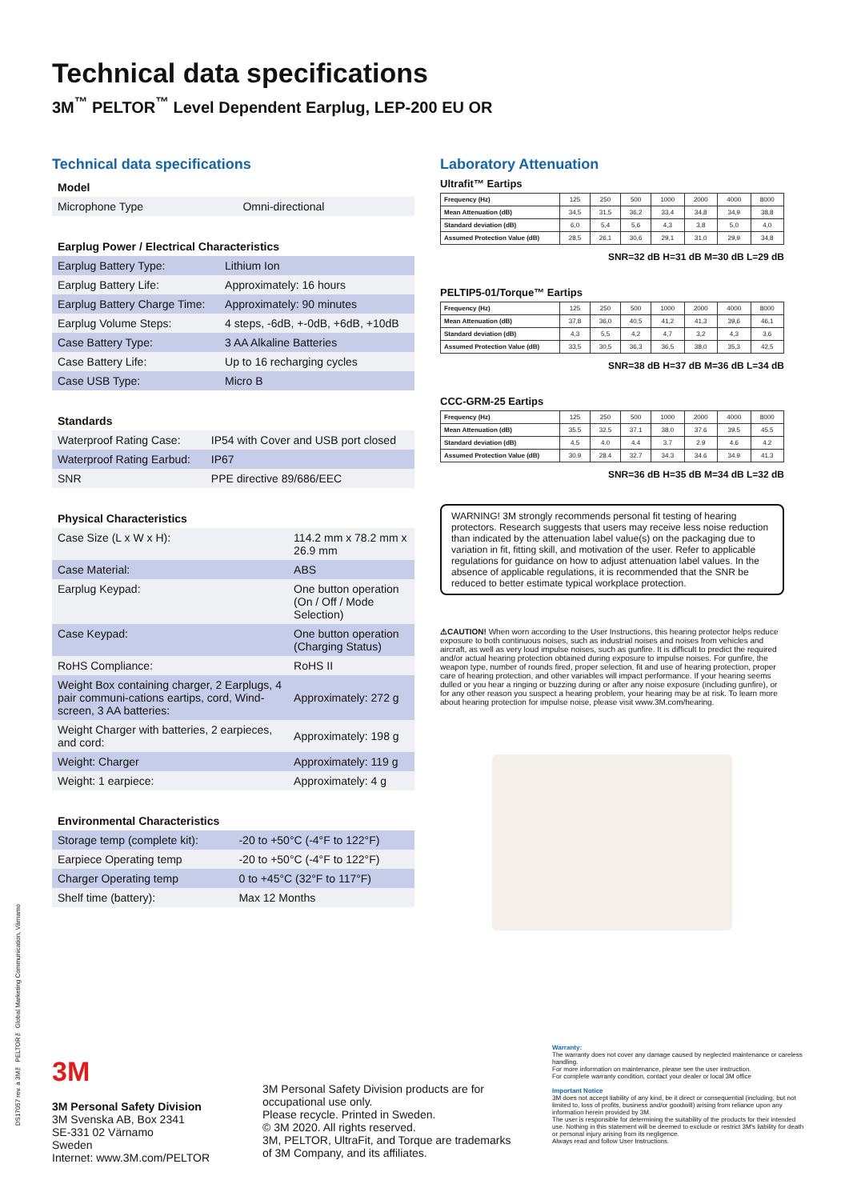Technical data specifications
3M<sup>™</sup> PELTOR<sup>™</sup> Level Dependent Earplug, LEP-200 EU OR
Technical data specifications
| Model | |
| --- | --- |
| Microphone Type | Omni-directional |
| Earplug Power / Electrical Characteristics | |
| --- | --- |
| Earplug Battery Type: | Lithium Ion |
| Earplug Battery Life: | Approximately: 16 hours |
| Earplug Battery Charge Time: | Approximately: 90 minutes |
| Earplug Volume Steps: | 4 steps, -6dB, +-0dB, +6dB, +10dB |
| Case Battery Type: | 3 AA Alkaline Batteries |
| Case Battery Life: | Up to 16 recharging cycles |
| Case USB Type: | Micro B |
| Standards | |
| --- | --- |
| Waterproof Rating Case: | IP54 with Cover and USB port closed |
| Waterproof Rating Earbud: | IP67 |
| SNR | PPE directive 89/686/EEC |
| Physical Characteristics | |
| --- | --- |
| Case Size (L x W x H): | 114.2 mm x 78.2 mm x 26.9 mm |
| Case Material: | ABS |
| Earplug Keypad: | One button operation (On / Off / Mode Selection) |
| Case Keypad: | One button operation (Charging Status) |
| RoHS Compliance: | RoHS II |
| Weight Box containing charger, 2 Earplugs, 4 pair communi-cations eartips, cord, Wind-screen, 3 AA batteries: | Approximately: 272 g |
| Weight Charger with batteries, 2 earpieces, and cord: | Approximately: 198 g |
| Weight: Charger | Approximately: 119 g |
| Weight: 1 earpiece: | Approximately: 4 g |
| Environmental Characteristics | |
| --- | --- |
| Storage temp (complete kit): | -20 to +50°C (-4°F to 122°F) |
| Earpiece Operating temp | -20 to +50°C (-4°F to 122°F) |
| Charger Operating temp | 0 to +45°C (32°F to 117°F) |
| Shelf time (battery): | Max 12 Months |
Laboratory Attenuation
Ultrafit™ Eartips
| Frequency (Hz) | 125 | 250 | 500 | 1000 | 2000 | 4000 | 8000 |
| Mean Attenuation (dB) | 34,5 | 31,5 | 36,2 | 33,4 | 34,8 | 34,9 | 38,8 |
| Standard deviation (dB) | 6,0 | 5,4 | 5,6 | 4,3 | 3,8 | 5,0 | 4,0 |
| Assumed Protection Value (dB) | 28,5 | 26,1 | 30,6 | 29,1 | 31,0 | 29,9 | 34,8 |
SNR=32 dB H=31 dB M=30 dB L=29 dB
PELTIP5-01/Torque™ Eartips
| Frequency (Hz) | 125 | 250 | 500 | 1000 | 2000 | 4000 | 8000 |
| Mean Attenuation (dB) | 37,8 | 36,0 | 40,5 | 41,2 | 41,3 | 39,6 | 46,1 |
| Standard deviation (dB) | 4,3 | 5,5 | 4,2 | 4,7 | 3,2 | 4,3 | 3,6 |
| Assumed Protection Value (dB) | 33,5 | 30,5 | 36,3 | 36,5 | 38,0 | 35,3 | 42,5 |
SNR=38 dB H=37 dB M=36 dB L=34 dB
CCC-GRM-25 Eartips
| Frequency (Hz) | 125 | 250 | 500 | 1000 | 2000 | 4000 | 8000 |
| Mean Attenuation (dB) | 35.5 | 32.5 | 37.1 | 38.0 | 37.6 | 39.5 | 45.5 |
| Standard deviation (dB) | 4.5 | 4.0 | 4.4 | 3.7 | 2.9 | 4.6 | 4.2 |
| Assumed Protection Value (dB) | 30.9 | 28.4 | 32.7 | 34.3 | 34.6 | 34.9 | 41.3 |
SNR=36 dB H=35 dB M=34 dB L=32 dB
WARNING! 3M strongly recommends personal fit testing of hearing protectors. Research suggests that users may receive less noise reduction than indicated by the attenuation label value(s) on the packaging due to variation in fit, fitting skill, and motivation of the user. Refer to applicable regulations for guidance on how to adjust attenuation label values. In the absence of applicable regulations, it is recommended that the SNR be reduced to better estimate typical workplace protection.
⚠CAUTION! When worn according to the User Instructions, this hearing protector helps reduce exposure to both continuous noises, such as industrial noises and noises from vehicles and aircraft, as well as very loud impulse noises, such as gunfire. It is difficult to predict the required and/or actual hearing protection obtained during exposure to impulse noises. For gunfire, the weapon type, number of rounds fired, proper selection, fit and use of hearing protection, proper care of hearing protection, and other variables will impact performance. If your hearing seems dulled or you hear a ringing or buzzing during or after any noise exposure (including gunfire), or for any other reason you suspect a hearing problem, your hearing may be at risk. To learn more about hearing protection for impulse noise, please visit www.3M.com/hearing.
3M
3M Personal Safety Division
3M Svenska AB, Box 2341
SE-331 02 Värnamo
Sweden
Internet: www.3M.com/PELTOR
3M Personal Safety Division products are for
occupational use only.
Please recycle. Printed in Sweden.
© 3M 2020. All rights reserved.
3M, PELTOR, UltraFit, and Torque are trademarks
of 3M Company, and its affiliates.
Warranty:
The warranty does not cover any damage caused by neglected maintenance or careless handling.
For more information on maintenance, please see the user instruction.
For complete warranty condition, contact your dealer or local 3M office
Important Notice
3M does not accept liability of any kind, be it direct or consequential (including, but not limited to, loss of profits, business and/or goodwill) arising from reliance upon any information herein provided by 3M.
The user is responsible for determining the suitability of the products for their intended use. Nothing in this statement will be deemed to exclude or restrict 3M's liability for death or personal injury arising from its negligence.
Always read and follow User Instructions.
DS17057 rev. a 3M™ PELTOR™ Global Marketing Communication, Värnamo